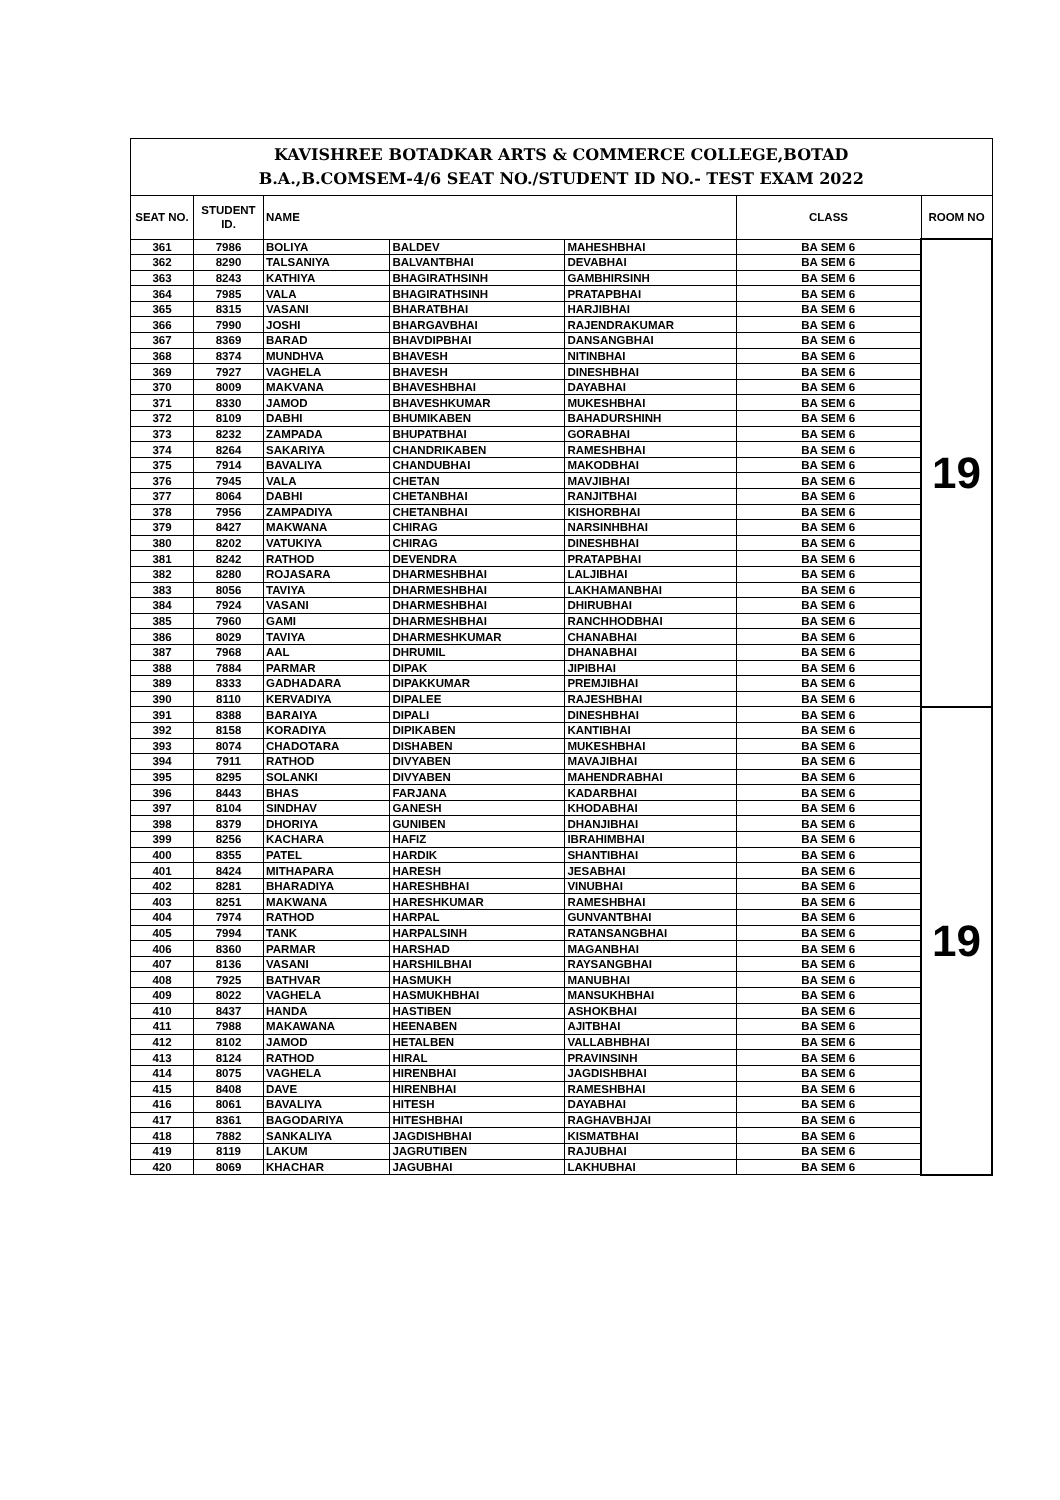| KAVISHREE BOTADKAR ARTS & COMMERCE COLLEGE,BOTAD B.A.,B.COMSEM-4/6 SEAT NO./STUDENT ID NO.- TEST EXAM 2022 | | | | | | |
| SEAT NO. | STUDENT ID. | NAME | | | CLASS | ROOM NO |
| 361 | 7986 | BOLIYA | BALDEV | MAHESHBHAI | BA SEM 6 | 19 |
| 362 | 8290 | TALSANIYA | BALVANTBHAI | DEVABHAI | BA SEM 6 | |
| 363 | 8243 | KATHIYA | BHAGIRATHSINH | GAMBHIRSINH | BA SEM 6 | |
| 364 | 7985 | VALA | BHAGIRATHSINH | PRATAPBHAI | BA SEM 6 | |
| 365 | 8315 | VASANI | BHARATBHAI | HARJIBHAI | BA SEM 6 | |
| 366 | 7990 | JOSHI | BHARGAVBHAI | RAJENDRAKUMAR | BA SEM 6 | |
| 367 | 8369 | BARAD | BHAVDIPBHAI | DANSANGBHAI | BA SEM 6 | |
| 368 | 8374 | MUNDHVA | BHAVESH | NITINBHAI | BA SEM 6 | |
| 369 | 7927 | VAGHELA | BHAVESH | DINESHBHAI | BA SEM 6 | |
| 370 | 8009 | MAKVANA | BHAVESHBHAI | DAYABHAI | BA SEM 6 | |
| 371 | 8330 | JAMOD | BHAVESHKUMAR | MUKESHBHAI | BA SEM 6 | |
| 372 | 8109 | DABHI | BHUMIKABEN | BAHADURSHINH | BA SEM 6 | |
| 373 | 8232 | ZAMPADA | BHUPATBHAI | GORABHAI | BA SEM 6 | |
| 374 | 8264 | SAKARIYA | CHANDRIKABEN | RAMESHBHAI | BA SEM 6 | |
| 375 | 7914 | BAVALIYA | CHANDUBHAI | MAKODBHAI | BA SEM 6 | |
| 376 | 7945 | VALA | CHETAN | MAVJIBHAI | BA SEM 6 | |
| 377 | 8064 | DABHI | CHETANBHAI | RANJITBHAI | BA SEM 6 | |
| 378 | 7956 | ZAMPADIYA | CHETANBHAI | KISHORBHAI | BA SEM 6 | |
| 379 | 8427 | MAKWANA | CHIRAG | NARSINHBHAI | BA SEM 6 | |
| 380 | 8202 | VATUKIYA | CHIRAG | DINESHBHAI | BA SEM 6 | |
| 381 | 8242 | RATHOD | DEVENDRA | PRATAPBHAI | BA SEM 6 | |
| 382 | 8280 | ROJASARA | DHARMESHBHAI | LALJIBHAI | BA SEM 6 | |
| 383 | 8056 | TAVIYA | DHARMESHBHAI | LAKHAMANBHAI | BA SEM 6 | |
| 384 | 7924 | VASANI | DHARMESHBHAI | DHIRUBHAI | BA SEM 6 | |
| 385 | 7960 | GAMI | DHARMESHBHAI | RANCHHODBHAI | BA SEM 6 | |
| 386 | 8029 | TAVIYA | DHARMESHKUMAR | CHANABHAI | BA SEM 6 | |
| 387 | 7968 | AAL | DHRUMIL | DHANABHAI | BA SEM 6 | |
| 388 | 7884 | PARMAR | DIPAK | JIPIBHAI | BA SEM 6 | |
| 389 | 8333 | GADHADARA | DIPAKKUMAR | PREMJIBHAI | BA SEM 6 | |
| 390 | 8110 | KERVADIYA | DIPALEE | RAJESHBHAI | BA SEM 6 | |
| 391 | 8388 | BARAIYA | DIPALI | DINESHBHAI | BA SEM 6 | 19 |
| 392 | 8158 | KORADIYA | DIPIKABEN | KANTIBHAI | BA SEM 6 | |
| 393 | 8074 | CHADOTARA | DISHABEN | MUKESHBHAI | BA SEM 6 | |
| 394 | 7911 | RATHOD | DIVYABEN | MAVAJIBHAI | BA SEM 6 | |
| 395 | 8295 | SOLANKI | DIVYABEN | MAHENDRABHAI | BA SEM 6 | |
| 396 | 8443 | BHAS | FARJANA | KADARBHAI | BA SEM 6 | |
| 397 | 8104 | SINDHAV | GANESH | KHODABHAI | BA SEM 6 | |
| 398 | 8379 | DHORIYA | GUNIBEN | DHANJIBHAI | BA SEM 6 | |
| 399 | 8256 | KACHARA | HAFIZ | IBRAHIMBHAI | BA SEM 6 | |
| 400 | 8355 | PATEL | HARDIK | SHANTIBHAI | BA SEM 6 | |
| 401 | 8424 | MITHAPARA | HARESH | JESABHAI | BA SEM 6 | |
| 402 | 8281 | BHARADIYA | HARESHBHAI | VINUBHAI | BA SEM 6 | |
| 403 | 8251 | MAKWANA | HARESHKUMAR | RAMESHBHAI | BA SEM 6 | |
| 404 | 7974 | RATHOD | HARPAL | GUNVANTBHAI | BA SEM 6 | |
| 405 | 7994 | TANK | HARPALSINH | RATANSANGBHAI | BA SEM 6 | |
| 406 | 8360 | PARMAR | HARSHAD | MAGANBHAI | BA SEM 6 | |
| 407 | 8136 | VASANI | HARSHILBHAI | RAYSANGBHAI | BA SEM 6 | |
| 408 | 7925 | BATHVAR | HASMUKH | MANUBHAI | BA SEM 6 | |
| 409 | 8022 | VAGHELA | HASMUKHBHAI | MANSUKHBHAI | BA SEM 6 | |
| 410 | 8437 | HANDA | HASTIBEN | ASHOKBHAI | BA SEM 6 | |
| 411 | 7988 | MAKAWANA | HEENABEN | AJITBHAI | BA SEM 6 | |
| 412 | 8102 | JAMOD | HETALBEN | VALLABHBHAI | BA SEM 6 | |
| 413 | 8124 | RATHOD | HIRAL | PRAVINSINH | BA SEM 6 | |
| 414 | 8075 | VAGHELA | HIRENBHAI | JAGDISHBHAI | BA SEM 6 | |
| 415 | 8408 | DAVE | HIRENBHAI | RAMESHBHAI | BA SEM 6 | |
| 416 | 8061 | BAVALIYA | HITESH | DAYABHAI | BA SEM 6 | |
| 417 | 8361 | BAGODARIYA | HITESHBHAI | RAGHAVBHJAI | BA SEM 6 | |
| 418 | 7882 | SANKALIYA | JAGDISHBHAI | KISMATBHAI | BA SEM 6 | |
| 419 | 8119 | LAKUM | JAGRUTIBEN | RAJUBHAI | BA SEM 6 | |
| 420 | 8069 | KHACHAR | JAGUBHAI | LAKHUBHAI | BA SEM 6 | |